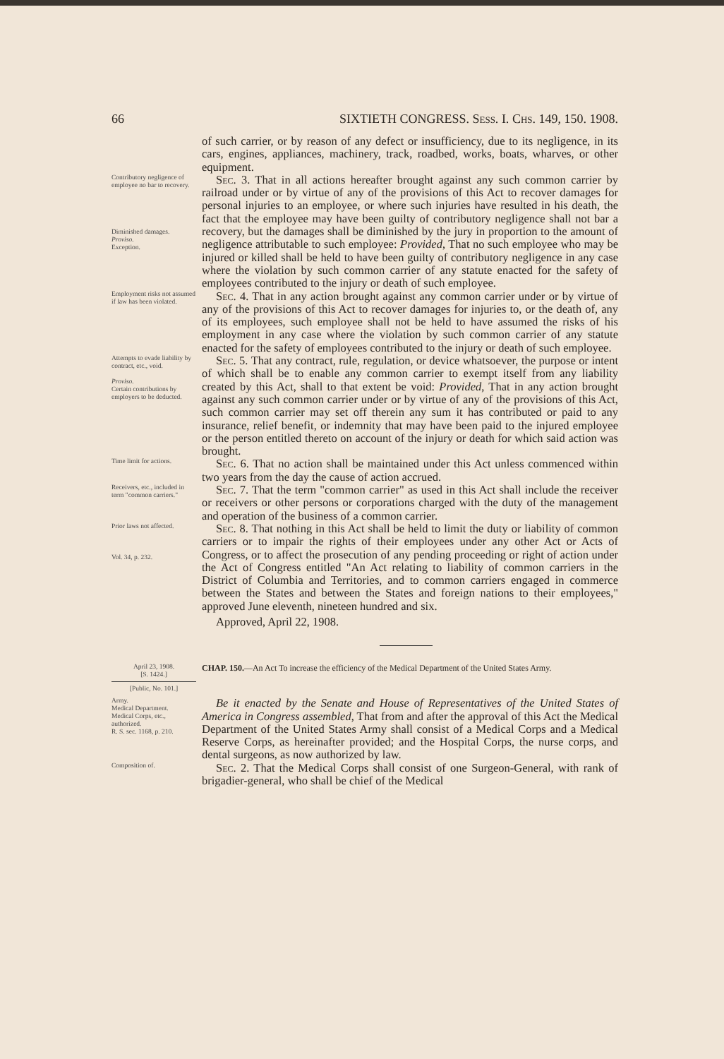66 SIXTIETH CONGRESS. Sess. I. Chs. 149, 150. 1908.
of such carrier, or by reason of any defect or insufficiency, due to its negligence, in its cars, engines, appliances, machinery, track, roadbed, works, boats, wharves, or other equipment.
Contributory negligence of employee no bar to recovery.
Diminished damages.
Proviso.
Exception.
Sec. 3. That in all actions hereafter brought against any such common carrier by railroad under or by virtue of any of the provisions of this Act to recover damages for personal injuries to an employee, or where such injuries have resulted in his death, the fact that the employee may have been guilty of contributory negligence shall not bar a recovery, but the damages shall be diminished by the jury in proportion to the amount of negligence attributable to such employee: Provided, That no such employee who may be injured or killed shall be held to have been guilty of contributory negligence in any case where the violation by such common carrier of any statute enacted for the safety of employees contributed to the injury or death of such employee.
Employment risks not assumed if law has been violated.
Sec. 4. That in any action brought against any common carrier under or by virtue of any of the provisions of this Act to recover damages for injuries to, or the death of, any of its employees, such employee shall not be held to have assumed the risks of his employment in any case where the violation by such common carrier of any statute enacted for the safety of employees contributed to the injury or death of such employee.
Attempts to evade liability by contract, etc., void.
Proviso.
Certain contributions by employers to be deducted.
Sec. 5. That any contract, rule, regulation, or device whatsoever, the purpose or intent of which shall be to enable any common carrier to exempt itself from any liability created by this Act, shall to that extent be void: Provided, That in any action brought against any such common carrier under or by virtue of any of the provisions of this Act, such common carrier may set off therein any sum it has contributed or paid to any insurance, relief benefit, or indemnity that may have been paid to the injured employee or the person entitled thereto on account of the injury or death for which said action was brought.
Time limit for actions.
Sec. 6. That no action shall be maintained under this Act unless commenced within two years from the day the cause of action accrued.
Receivers, etc., included in term "common carriers."
Sec. 7. That the term "common carrier" as used in this Act shall include the receiver or receivers or other persons or corporations charged with the duty of the management and operation of the business of a common carrier.
Prior laws not affected.
Vol. 34, p. 232.
Sec. 8. That nothing in this Act shall be held to limit the duty or liability of common carriers or to impair the rights of their employees under any other Act or Acts of Congress, or to affect the prosecution of any pending proceeding or right of action under the Act of Congress entitled "An Act relating to liability of common carriers in the District of Columbia and Territories, and to common carriers engaged in commerce between the States and between the States and foreign nations to their employees," approved June eleventh, nineteen hundred and six.
Approved, April 22, 1908.
April 23, 1908.
[S. 1424.]
[Public, No. 101.]
CHAP. 150.—An Act To increase the efficiency of the Medical Department of the United States Army.
Army.
Medical Department.
Medical Corps, etc., authorized.
R. S. sec. 1168, p. 210.
Be it enacted by the Senate and House of Representatives of the United States of America in Congress assembled, That from and after the approval of this Act the Medical Department of the United States Army shall consist of a Medical Corps and a Medical Reserve Corps, as hereinafter provided; and the Hospital Corps, the nurse corps, and dental surgeons, as now authorized by law.
Composition of.
Sec. 2. That the Medical Corps shall consist of one Surgeon-General, with rank of brigadier-general, who shall be chief of the Medical